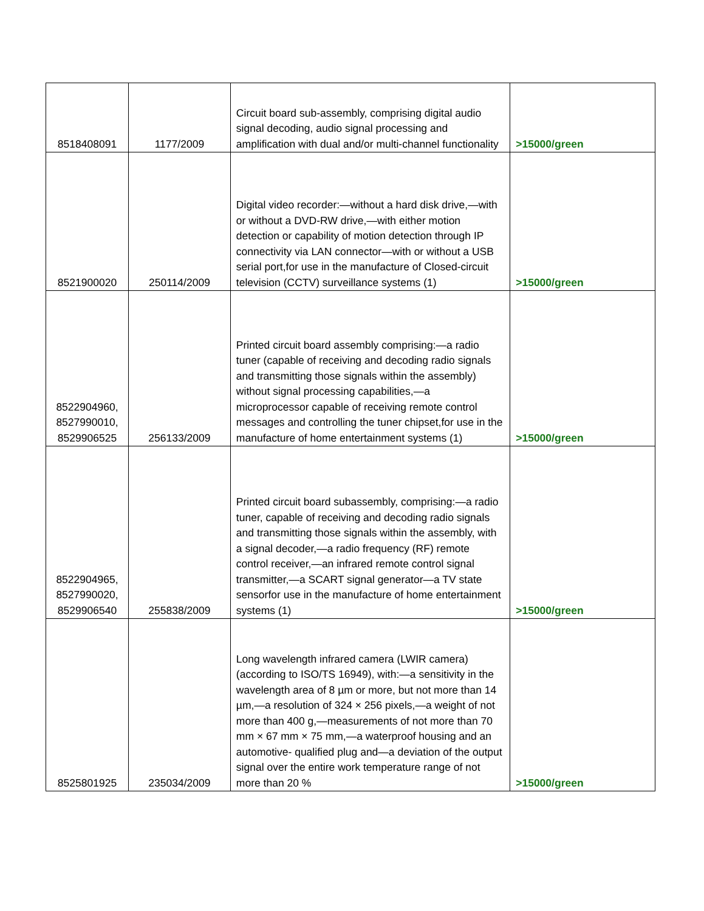| 8518408091 | 1177/2009 | Circuit board sub-assembly, comprising digital audio signal decoding, audio signal processing and amplification with dual and/or multi-channel functionality | >15000/green |
| 8521900020 | 250114/2009 | Digital video recorder:—without a hard disk drive,—with or without a DVD-RW drive,—with either motion detection or capability of motion detection through IP connectivity via LAN connector—with or without a USB serial port,for use in the manufacture of Closed-circuit television (CCTV) surveillance systems (1) | >15000/green |
| 8522904960, 8527990010, 8529906525 | 256133/2009 | Printed circuit board assembly comprising:—a radio tuner (capable of receiving and decoding radio signals and transmitting those signals within the assembly) without signal processing capabilities,—a microprocessor capable of receiving remote control messages and controlling the tuner chipset,for use in the manufacture of home entertainment systems (1) | >15000/green |
| 8522904965, 8527990020, 8529906540 | 255838/2009 | Printed circuit board subassembly, comprising:—a radio tuner, capable of receiving and decoding radio signals and transmitting those signals within the assembly, with a signal decoder,—a radio frequency (RF) remote control receiver,—an infrared remote control signal transmitter,—a SCART signal generator—a TV state sensorfor use in the manufacture of home entertainment systems (1) | >15000/green |
| 8525801925 | 235034/2009 | Long wavelength infrared camera (LWIR camera) (according to ISO/TS 16949), with:—a sensitivity in the wavelength area of 8 µm or more, but not more than 14 µm,—a resolution of 324 × 256 pixels,—a weight of not more than 400 g,—measurements of not more than 70 mm × 67 mm × 75 mm,—a waterproof housing and an automotive- qualified plug and—a deviation of the output signal over the entire work temperature range of not more than 20 % | >15000/green |